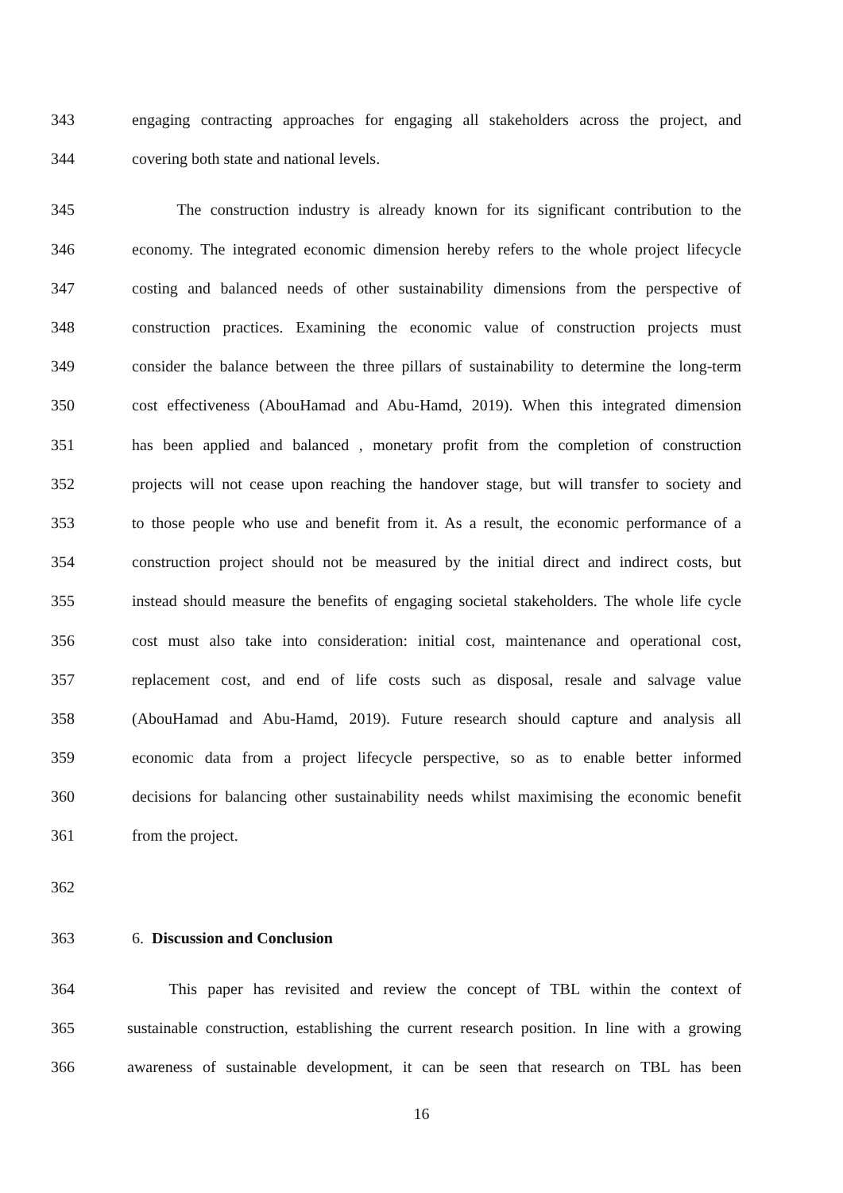343 engaging contracting approaches for engaging all stakeholders across the project, and
344 covering both state and national levels.
345 The construction industry is already known for its significant contribution to the
346 economy. The integrated economic dimension hereby refers to the whole project lifecycle
347 costing and balanced needs of other sustainability dimensions from the perspective of
348 construction practices. Examining the economic value of construction projects must
349 consider the balance between the three pillars of sustainability to determine the long-term
350 cost effectiveness (AbouHamad and Abu-Hamd, 2019). When this integrated dimension
351 has been applied and balanced , monetary profit from the completion of construction
352 projects will not cease upon reaching the handover stage, but will transfer to society and
353 to those people who use and benefit from it. As a result, the economic performance of a
354 construction project should not be measured by the initial direct and indirect costs, but
355 instead should measure the benefits of engaging societal stakeholders. The whole life cycle
356 cost must also take into consideration: initial cost, maintenance and operational cost,
357 replacement cost, and end of life costs such as disposal, resale and salvage value
358 (AbouHamad and Abu-Hamd, 2019). Future research should capture and analysis all
359 economic data from a project lifecycle perspective, so as to enable better informed
360 decisions for balancing other sustainability needs whilst maximising the economic benefit
361 from the project.
362
363 6. Discussion and Conclusion
364 This paper has revisited and review the concept of TBL within the context of
365 sustainable construction, establishing the current research position. In line with a growing
366 awareness of sustainable development, it can be seen that research on TBL has been
16